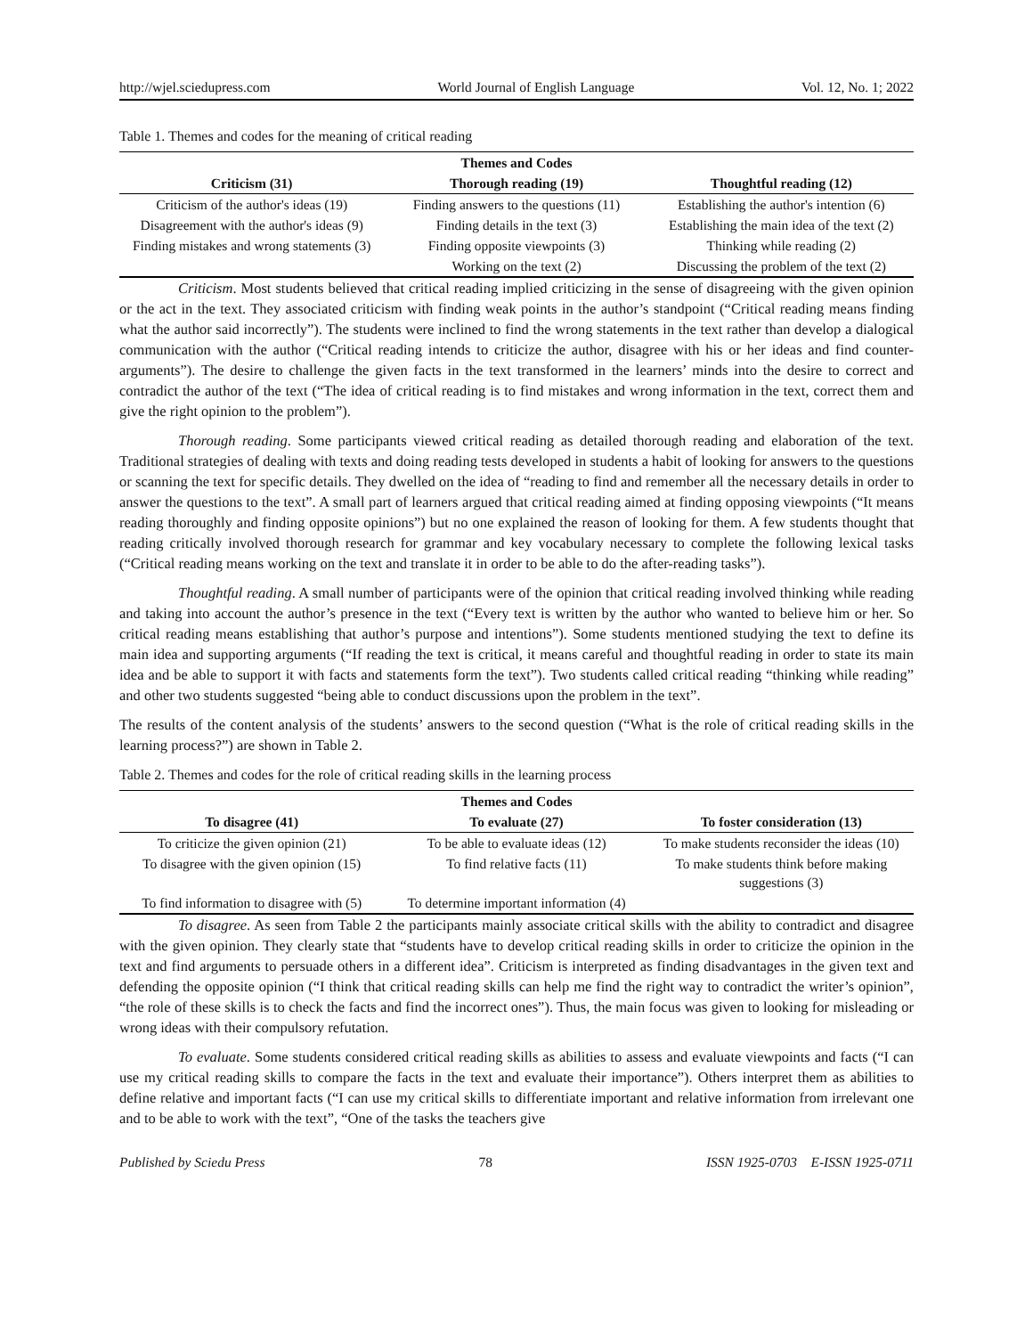http://wjel.sciedupress.com World Journal of English Language Vol. 12, No. 1; 2022
Table 1. Themes and codes for the meaning of critical reading
| Themes and Codes | | |
| --- | --- | --- |
| Criticism (31) | Thorough reading (19) | Thoughtful reading (12) |
| Criticism of the author's ideas (19) | Finding answers to the questions (11) | Establishing the author's intention (6) |
| Disagreement with the author's ideas (9) | Finding details in the text (3) | Establishing the main idea of the text (2) |
| Finding mistakes and wrong statements (3) | Finding opposite viewpoints (3) | Thinking while reading (2) |
| | Working on the text (2) | Discussing the problem of the text (2) |
Criticism. Most students believed that critical reading implied criticizing in the sense of disagreeing with the given opinion or the act in the text. They associated criticism with finding weak points in the author’s standpoint (“Critical reading means finding what the author said incorrectly”). The students were inclined to find the wrong statements in the text rather than develop a dialogical communication with the author (“Critical reading intends to criticize the author, disagree with his or her ideas and find counter-arguments”). The desire to challenge the given facts in the text transformed in the learners’ minds into the desire to correct and contradict the author of the text (“The idea of critical reading is to find mistakes and wrong information in the text, correct them and give the right opinion to the problem”).
Thorough reading. Some participants viewed critical reading as detailed thorough reading and elaboration of the text. Traditional strategies of dealing with texts and doing reading tests developed in students a habit of looking for answers to the questions or scanning the text for specific details. They dwelled on the idea of “reading to find and remember all the necessary details in order to answer the questions to the text”. A small part of learners argued that critical reading aimed at finding opposing viewpoints (“It means reading thoroughly and finding opposite opinions”) but no one explained the reason of looking for them. A few students thought that reading critically involved thorough research for grammar and key vocabulary necessary to complete the following lexical tasks (“Critical reading means working on the text and translate it in order to be able to do the after-reading tasks”).
Thoughtful reading. A small number of participants were of the opinion that critical reading involved thinking while reading and taking into account the author’s presence in the text (“Every text is written by the author who wanted to believe him or her. So critical reading means establishing that author’s purpose and intentions”). Some students mentioned studying the text to define its main idea and supporting arguments (“If reading the text is critical, it means careful and thoughtful reading in order to state its main idea and be able to support it with facts and statements form the text”). Two students called critical reading “thinking while reading” and other two students suggested “being able to conduct discussions upon the problem in the text”.
The results of the content analysis of the students’ answers to the second question (“What is the role of critical reading skills in the learning process?”) are shown in Table 2.
Table 2. Themes and codes for the role of critical reading skills in the learning process
| Themes and Codes | | |
| --- | --- | --- |
| To disagree (41) | To evaluate (27) | To foster consideration (13) |
| To criticize the given opinion (21) | To be able to evaluate ideas (12) | To make students reconsider the ideas (10) |
| To disagree with the given opinion (15) | To find relative facts (11) | To make students think before making suggestions (3) |
| To find information to disagree with (5) | To determine important information (4) | |
To disagree. As seen from Table 2 the participants mainly associate critical skills with the ability to contradict and disagree with the given opinion. They clearly state that “students have to develop critical reading skills in order to criticize the opinion in the text and find arguments to persuade others in a different idea”. Criticism is interpreted as finding disadvantages in the given text and defending the opposite opinion (“I think that critical reading skills can help me find the right way to contradict the writer’s opinion”, “the role of these skills is to check the facts and find the incorrect ones”). Thus, the main focus was given to looking for misleading or wrong ideas with their compulsory refutation.
To evaluate. Some students considered critical reading skills as abilities to assess and evaluate viewpoints and facts (“I can use my critical reading skills to compare the facts in the text and evaluate their importance”). Others interpret them as abilities to define relative and important facts (“I can use my critical skills to differentiate important and relative information from irrelevant one and to be able to work with the text”, “One of the tasks the teachers give
Published by Sciedu Press 78 ISSN 1925-0703 E-ISSN 1925-0711